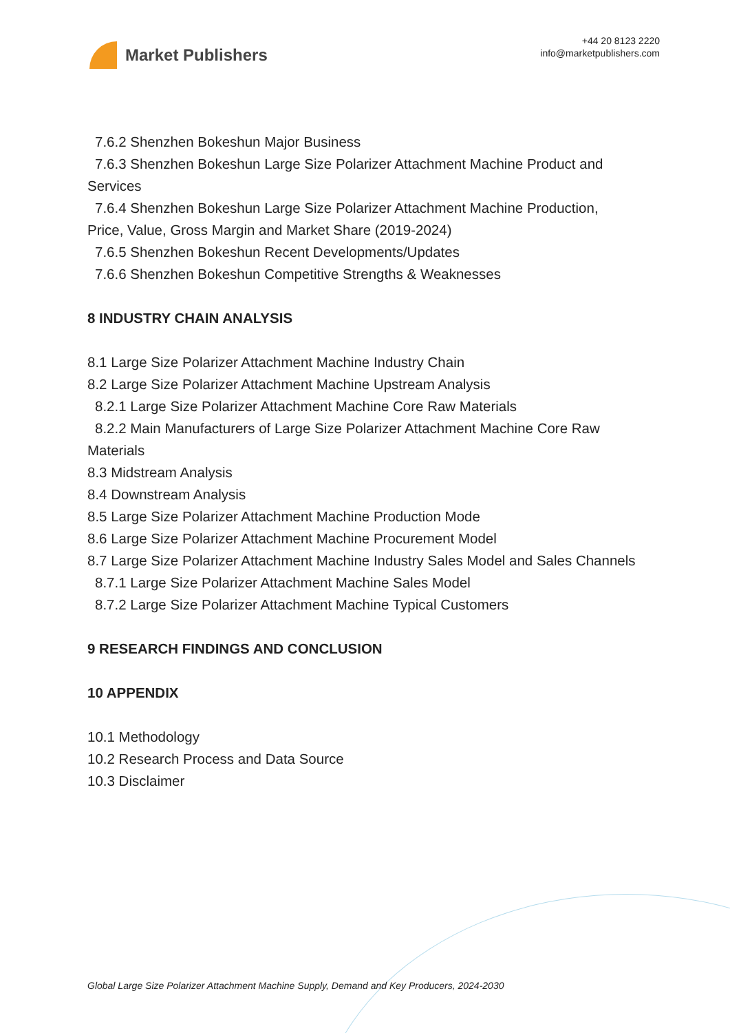Market Publishers
+44 20 8123 2220
info@marketpublishers.com
7.6.2 Shenzhen Bokeshun Major Business
7.6.3 Shenzhen Bokeshun Large Size Polarizer Attachment Machine Product and
Services
7.6.4 Shenzhen Bokeshun Large Size Polarizer Attachment Machine Production,
Price, Value, Gross Margin and Market Share (2019-2024)
7.6.5 Shenzhen Bokeshun Recent Developments/Updates
7.6.6 Shenzhen Bokeshun Competitive Strengths & Weaknesses
8 INDUSTRY CHAIN ANALYSIS
8.1 Large Size Polarizer Attachment Machine Industry Chain
8.2 Large Size Polarizer Attachment Machine Upstream Analysis
8.2.1 Large Size Polarizer Attachment Machine Core Raw Materials
8.2.2 Main Manufacturers of Large Size Polarizer Attachment Machine Core Raw
Materials
8.3 Midstream Analysis
8.4 Downstream Analysis
8.5 Large Size Polarizer Attachment Machine Production Mode
8.6 Large Size Polarizer Attachment Machine Procurement Model
8.7 Large Size Polarizer Attachment Machine Industry Sales Model and Sales Channels
8.7.1 Large Size Polarizer Attachment Machine Sales Model
8.7.2 Large Size Polarizer Attachment Machine Typical Customers
9 RESEARCH FINDINGS AND CONCLUSION
10 APPENDIX
10.1 Methodology
10.2 Research Process and Data Source
10.3 Disclaimer
Global Large Size Polarizer Attachment Machine Supply, Demand and Key Producers, 2024-2030